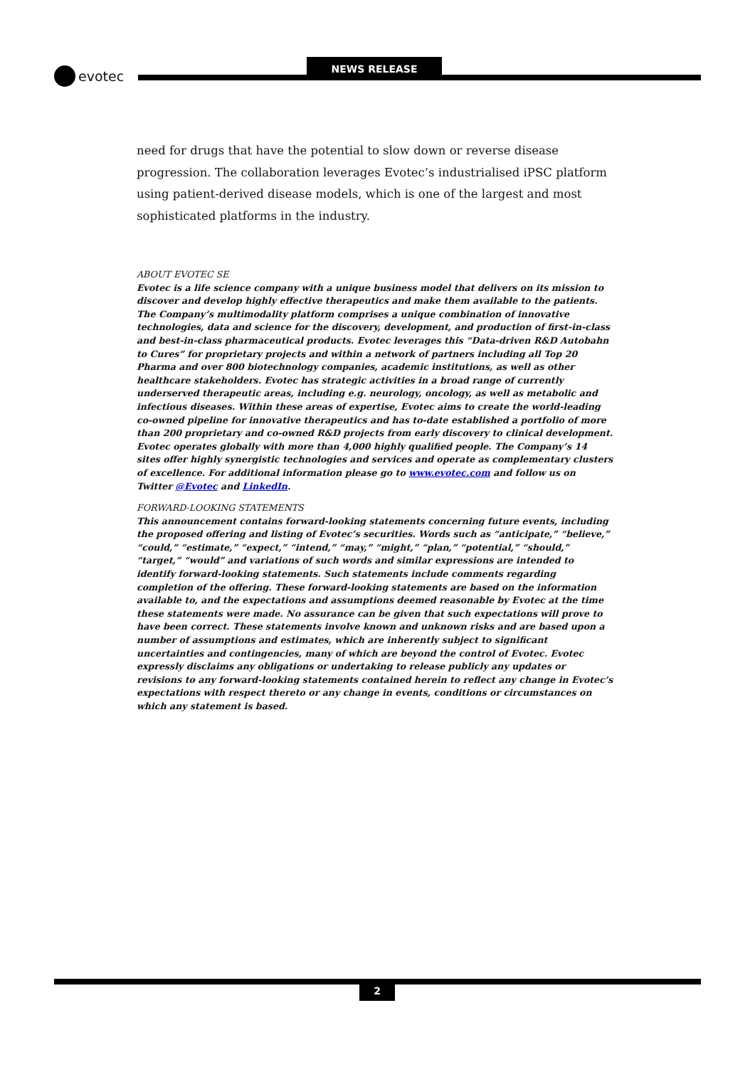NEWS RELEASE
evotec
need for drugs that have the potential to slow down or reverse disease progression. The collaboration leverages Evotec’s industrialised iPSC platform using patient-derived disease models, which is one of the largest and most sophisticated platforms in the industry.
ABOUT EVOTEC SE
Evotec is a life science company with a unique business model that delivers on its mission to discover and develop highly effective therapeutics and make them available to the patients. The Company’s multimodality platform comprises a unique combination of innovative technologies, data and science for the discovery, development, and production of first-in-class and best-in-class pharmaceutical products. Evotec leverages this “Data-driven R&D Autobahn to Cures” for proprietary projects and within a network of partners including all Top 20 Pharma and over 800 biotechnology companies, academic institutions, as well as other healthcare stakeholders. Evotec has strategic activities in a broad range of currently underserved therapeutic areas, including e.g. neurology, oncology, as well as metabolic and infectious diseases. Within these areas of expertise, Evotec aims to create the world-leading co-owned pipeline for innovative therapeutics and has to-date established a portfolio of more than 200 proprietary and co-owned R&D projects from early discovery to clinical development. Evotec operates globally with more than 4,000 highly qualified people. The Company’s 14 sites offer highly synergistic technologies and services and operate as complementary clusters of excellence. For additional information please go to www.evotec.com and follow us on Twitter @Evotec and LinkedIn.
FORWARD-LOOKING STATEMENTS
This announcement contains forward-looking statements concerning future events, including the proposed offering and listing of Evotec’s securities. Words such as “anticipate,” “believe,” “could,” “estimate,” “expect,” “intend,” “may,” “might,” “plan,” “potential,” “should,” “target,” “would” and variations of such words and similar expressions are intended to identify forward-looking statements. Such statements include comments regarding completion of the offering. These forward-looking statements are based on the information available to, and the expectations and assumptions deemed reasonable by Evotec at the time these statements were made. No assurance can be given that such expectations will prove to have been correct. These statements involve known and unknown risks and are based upon a number of assumptions and estimates, which are inherently subject to significant uncertainties and contingencies, many of which are beyond the control of Evotec. Evotec expressly disclaims any obligations or undertaking to release publicly any updates or revisions to any forward-looking statements contained herein to reflect any change in Evotec’s expectations with respect thereto or any change in events, conditions or circumstances on which any statement is based.
2